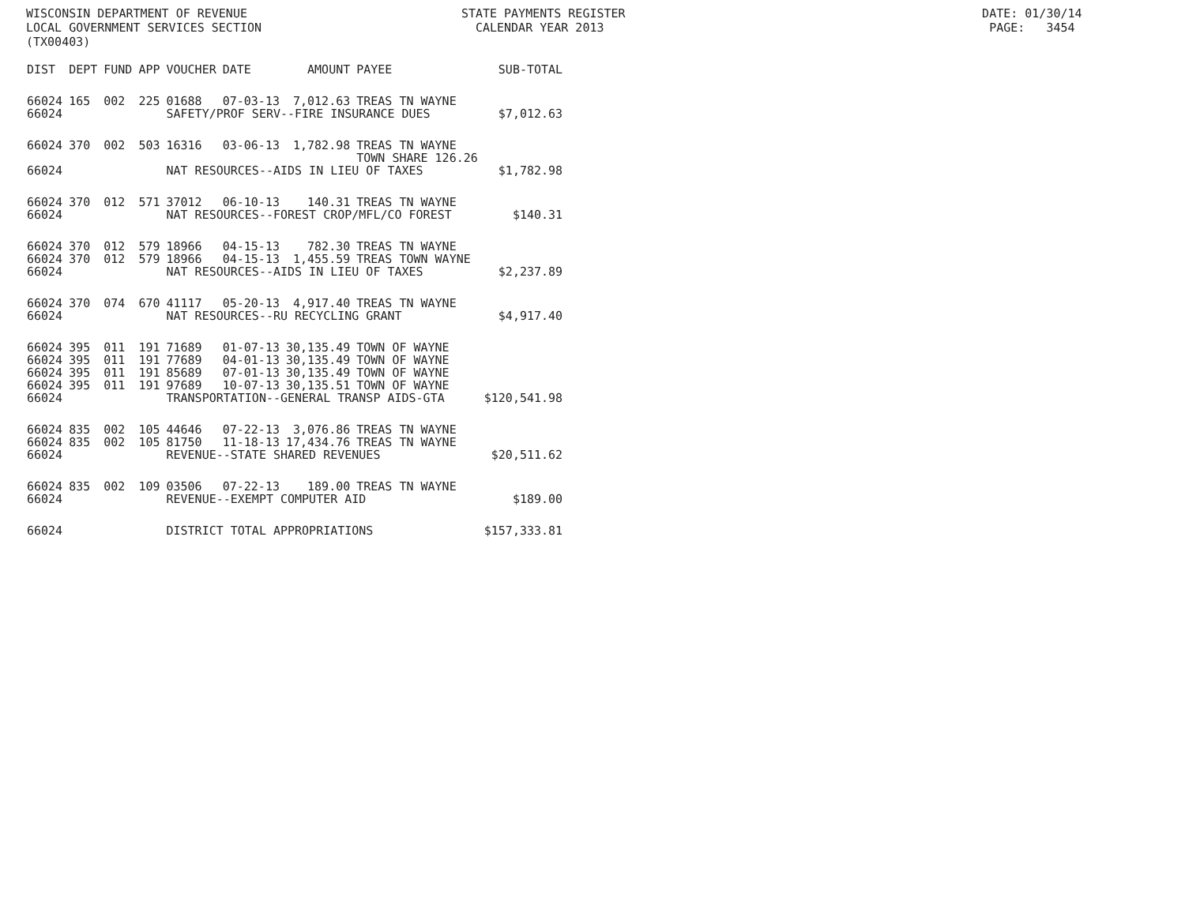WISCONSIN DEPARTMENT OF REVENUE STATE PAYMENTS REGISTER DATE: 01/30/14 LOCAL GOVERNMENT SERVICES SECTION CALENDAR YEAR 2013 PAGE: 3454 (TX00403)
| DIST | DEPT | FUND | APP | VOUCHER | DATE | AMOUNT | PAYEE | SUB-TOTAL |
| --- | --- | --- | --- | --- | --- | --- | --- | --- |
| 66024 | 165 | 002 | 225 | 01688 | 07-03-13 | 7,012.63 | TREAS TN WAYNE | |
| 66024 | | | | SAFETY/PROF SERV--FIRE INSURANCE DUES | | | | $7,012.63 |
| 66024 | 370 | 002 | 503 | 16316 | 03-06-13 | 1,782.98 | TREAS TN WAYNE TOWN SHARE 126.26 | |
| 66024 | | | | NAT RESOURCES--AIDS IN LIEU OF TAXES | | | | $1,782.98 |
| 66024 | 370 | 012 | 571 | 37012 | 06-10-13 | 140.31 | TREAS TN WAYNE | |
| 66024 | | | | NAT RESOURCES--FOREST CROP/MFL/CO FOREST | | | | $140.31 |
| 66024 | 370 | 012 | 579 | 18966 | 04-15-13 | 782.30 | TREAS TN WAYNE | |
| 66024 | 370 | 012 | 579 | 18966 | 04-15-13 | 1,455.59 | TREAS TOWN WAYNE | |
| 66024 | | | | NAT RESOURCES--AIDS IN LIEU OF TAXES | | | | $2,237.89 |
| 66024 | 370 | 074 | 670 | 41117 | 05-20-13 | 4,917.40 | TREAS TN WAYNE | |
| 66024 | | | | NAT RESOURCES--RU RECYCLING GRANT | | | | $4,917.40 |
| 66024 | 395 | 011 | 191 | 71689 | 01-07-13 | 30,135.49 | TOWN OF WAYNE | |
| 66024 | 395 | 011 | 191 | 77689 | 04-01-13 | 30,135.49 | TOWN OF WAYNE | |
| 66024 | 395 | 011 | 191 | 85689 | 07-01-13 | 30,135.49 | TOWN OF WAYNE | |
| 66024 | 395 | 011 | 191 | 97689 | 10-07-13 | 30,135.51 | TOWN OF WAYNE | |
| 66024 | | | | TRANSPORTATION--GENERAL TRANSP AIDS-GTA | | | | $120,541.98 |
| 66024 | 835 | 002 | 105 | 44646 | 07-22-13 | 3,076.86 | TREAS TN WAYNE | |
| 66024 | 835 | 002 | 105 | 81750 | 11-18-13 | 17,434.76 | TREAS TN WAYNE | |
| 66024 | | | | REVENUE--STATE SHARED REVENUES | | | | $20,511.62 |
| 66024 | 835 | 002 | 109 | 03506 | 07-22-13 | 189.00 | TREAS TN WAYNE | |
| 66024 | | | | REVENUE--EXEMPT COMPUTER AID | | | | $189.00 |
| 66024 | | | | DISTRICT TOTAL APPROPRIATIONS | | | | $157,333.81 |